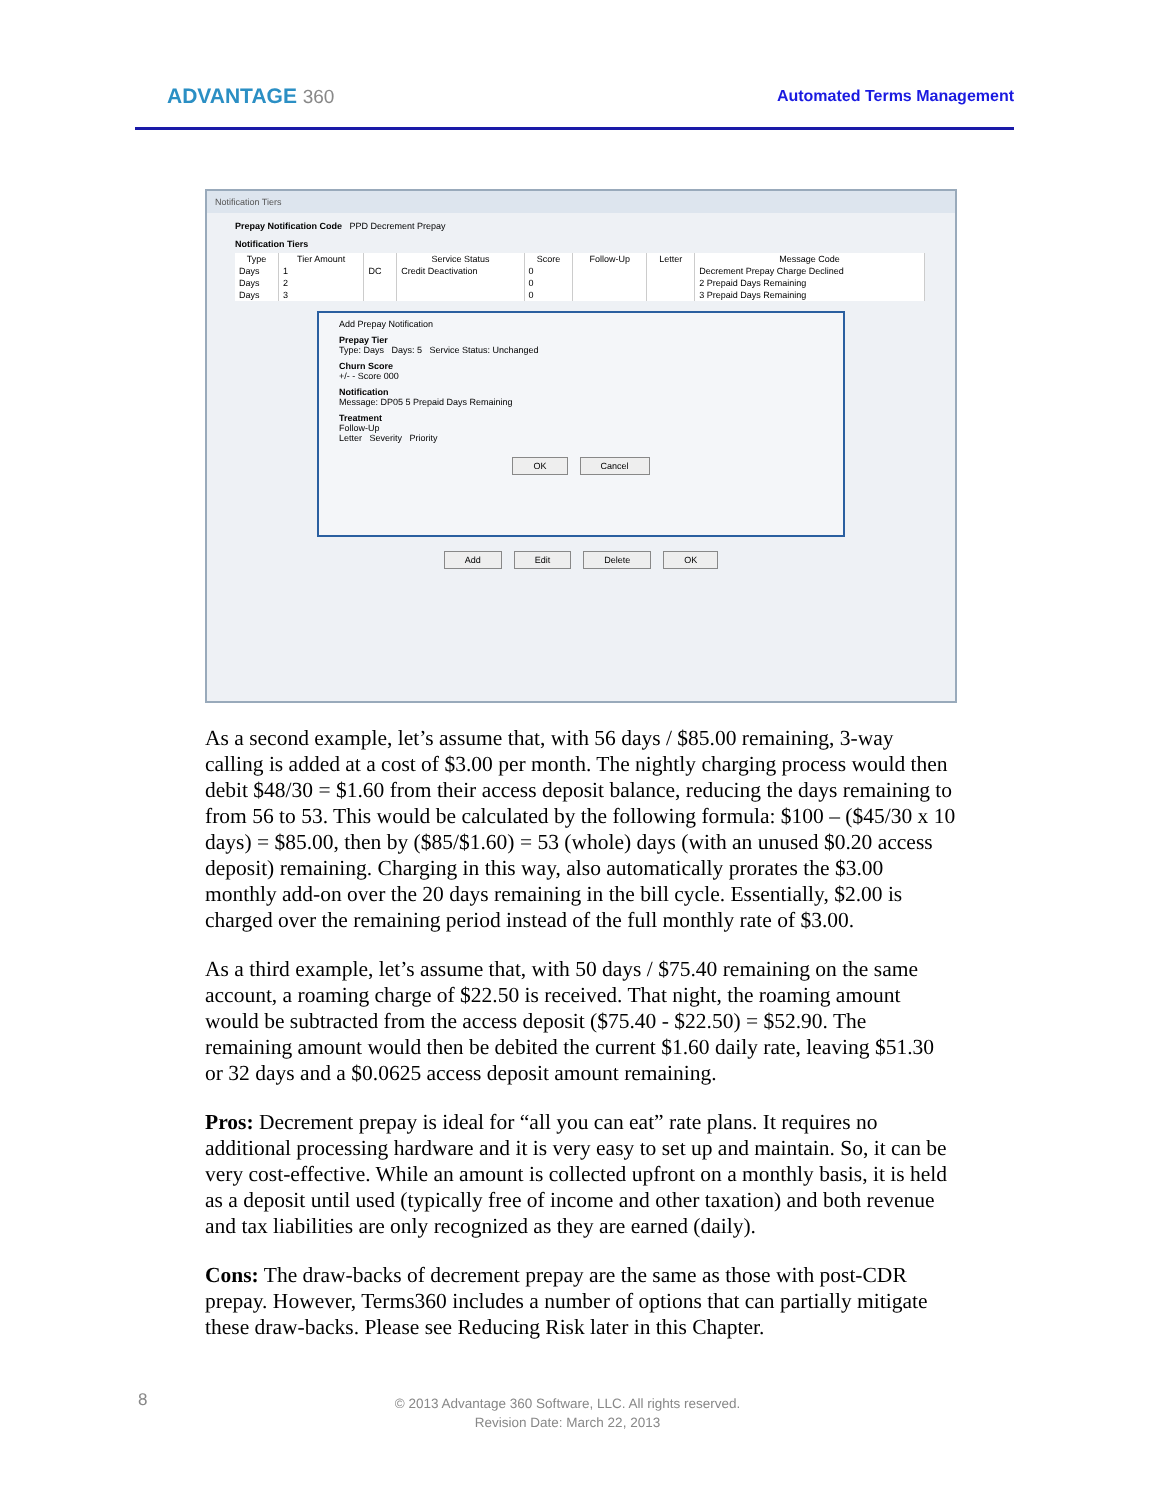ADVANTAGE 360
Automated Terms Management
Notification Tiers
Prepay Notification Code PPD Decrement Prepay
Notification Tiers
| Type | Tier Amount | | Service Status | Score | Follow-Up | Letter | Message Code |
| --- | --- | --- | --- | --- | --- | --- | --- |
| Days | 1 | DC | Credit Deactivation | 0 | | | Decrement Prepay Charge Declined |
| Days | 2 | | | 0 | | | 2 Prepaid Days Remaining |
| Days | 3 | | | 0 | | | 3 Prepaid Days Remaining |
Add Prepay Notification
Prepay Tier
Type: Days Days: 5 Service Status: Unchanged
Churn Score
+/- - Score 000
Notification
Message: DP05 5 Prepaid Days Remaining
Treatment
Follow-Up
Letter Severity Priority
OK Cancel
Add Edit Delete OK
As a second example, let’s assume that, with 56 days / $85.00 remaining, 3-way calling is added at a cost of $3.00 per month. The nightly charging process would then debit $48/30 = $1.60 from their access deposit balance, reducing the days remaining to from 56 to 53. This would be calculated by the following formula: $100 – ($45/30 x 10 days) = $85.00, then by ($85/$1.60) = 53 (whole) days (with an unused $0.20 access deposit) remaining. Charging in this way, also automatically prorates the $3.00 monthly add-on over the 20 days remaining in the bill cycle. Essentially, $2.00 is charged over the remaining period instead of the full monthly rate of $3.00.
As a third example, let’s assume that, with 50 days / $75.40 remaining on the same account, a roaming charge of $22.50 is received. That night, the roaming amount would be subtracted from the access deposit ($75.40 - $22.50) = $52.90. The remaining amount would then be debited the current $1.60 daily rate, leaving $51.30 or 32 days and a $0.0625 access deposit amount remaining.
Pros: Decrement prepay is ideal for “all you can eat” rate plans. It requires no additional processing hardware and it is very easy to set up and maintain. So, it can be very cost-effective. While an amount is collected upfront on a monthly basis, it is held as a deposit until used (typically free of income and other taxation) and both revenue and tax liabilities are only recognized as they are earned (daily).
Cons: The draw-backs of decrement prepay are the same as those with post-CDR prepay. However, Terms360 includes a number of options that can partially mitigate these draw-backs. Please see Reducing Risk later in this Chapter.
8
© 2013 Advantage 360 Software, LLC. All rights reserved.
Revision Date: March 22, 2013